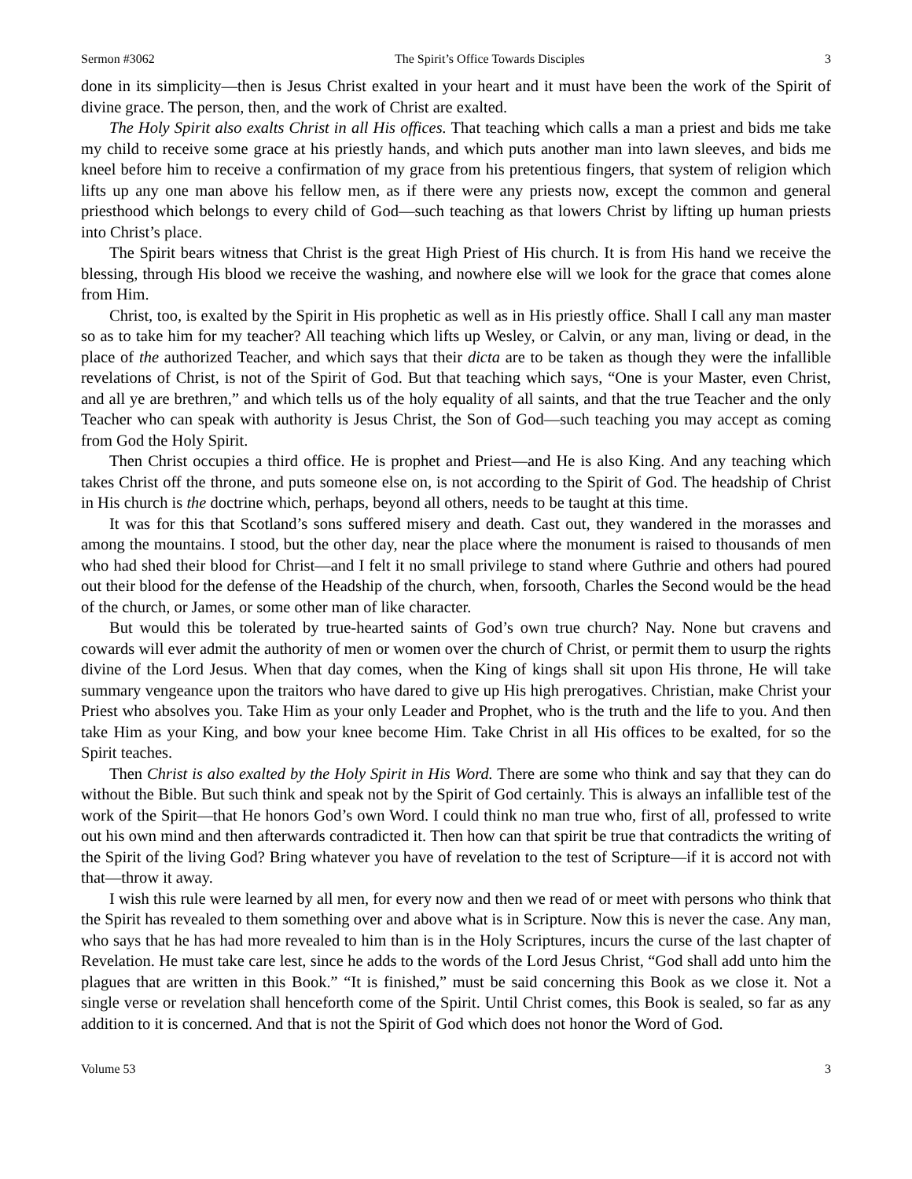Sermon #3062 The Spirit’s Office Towards Disciples 3
done in its simplicity—then is Jesus Christ exalted in your heart and it must have been the work of the Spirit of divine grace. The person, then, and the work of Christ are exalted.
The Holy Spirit also exalts Christ in all His offices. That teaching which calls a man a priest and bids me take my child to receive some grace at his priestly hands, and which puts another man into lawn sleeves, and bids me kneel before him to receive a confirmation of my grace from his pretentious fingers, that system of religion which lifts up any one man above his fellow men, as if there were any priests now, except the common and general priesthood which belongs to every child of God—such teaching as that lowers Christ by lifting up human priests into Christ’s place.
The Spirit bears witness that Christ is the great High Priest of His church. It is from His hand we receive the blessing, through His blood we receive the washing, and nowhere else will we look for the grace that comes alone from Him.
Christ, too, is exalted by the Spirit in His prophetic as well as in His priestly office. Shall I call any man master so as to take him for my teacher? All teaching which lifts up Wesley, or Calvin, or any man, living or dead, in the place of the authorized Teacher, and which says that their dicta are to be taken as though they were the infallible revelations of Christ, is not of the Spirit of God. But that teaching which says, “One is your Master, even Christ, and all ye are brethren,” and which tells us of the holy equality of all saints, and that the true Teacher and the only Teacher who can speak with authority is Jesus Christ, the Son of God—such teaching you may accept as coming from God the Holy Spirit.
Then Christ occupies a third office. He is prophet and Priest—and He is also King. And any teaching which takes Christ off the throne, and puts someone else on, is not according to the Spirit of God. The headship of Christ in His church is the doctrine which, perhaps, beyond all others, needs to be taught at this time.
It was for this that Scotland’s sons suffered misery and death. Cast out, they wandered in the morasses and among the mountains. I stood, but the other day, near the place where the monument is raised to thousands of men who had shed their blood for Christ—and I felt it no small privilege to stand where Guthrie and others had poured out their blood for the defense of the Headship of the church, when, forsooth, Charles the Second would be the head of the church, or James, or some other man of like character.
But would this be tolerated by true-hearted saints of God’s own true church? Nay. None but cravens and cowards will ever admit the authority of men or women over the church of Christ, or permit them to usurp the rights divine of the Lord Jesus. When that day comes, when the King of kings shall sit upon His throne, He will take summary vengeance upon the traitors who have dared to give up His high prerogatives. Christian, make Christ your Priest who absolves you. Take Him as your only Leader and Prophet, who is the truth and the life to you. And then take Him as your King, and bow your knee become Him. Take Christ in all His offices to be exalted, for so the Spirit teaches.
Then Christ is also exalted by the Holy Spirit in His Word. There are some who think and say that they can do without the Bible. But such think and speak not by the Spirit of God certainly. This is always an infallible test of the work of the Spirit—that He honors God’s own Word. I could think no man true who, first of all, professed to write out his own mind and then afterwards contradicted it. Then how can that spirit be true that contradicts the writing of the Spirit of the living God? Bring whatever you have of revelation to the test of Scripture—if it is accord not with that—throw it away.
I wish this rule were learned by all men, for every now and then we read of or meet with persons who think that the Spirit has revealed to them something over and above what is in Scripture. Now this is never the case. Any man, who says that he has had more revealed to him than is in the Holy Scriptures, incurs the curse of the last chapter of Revelation. He must take care lest, since he adds to the words of the Lord Jesus Christ, “God shall add unto him the plagues that are written in this Book.” “It is finished,” must be said concerning this Book as we close it. Not a single verse or revelation shall henceforth come of the Spirit. Until Christ comes, this Book is sealed, so far as any addition to it is concerned. And that is not the Spirit of God which does not honor the Word of God.
Volume 53 3